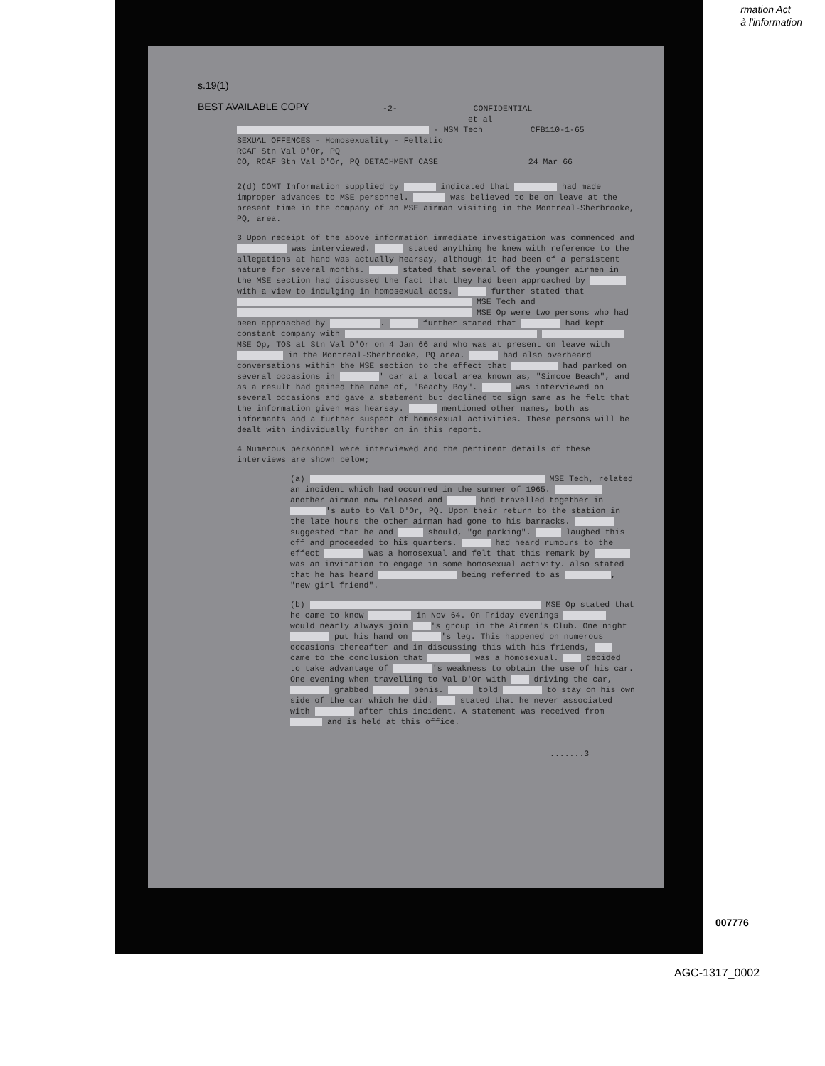rmation Act
à l'information
s.19(1)
BEST AVAILABLE COPY
-2- CONFIDENTIAL
et al
- MSM Tech CFB110-1-65
SEXUAL OFFENCES - Homosexuality - Fellatio
RCAF Stn Val D'Or, PQ
CO, RCAF Stn Val D'Or, PQ DETACHMENT CASE 24 Mar 66
2(d) COMT Information supplied by indicated that had made improper advances to MSE personnel. was believed to be on leave at the present time in the company of an MSE airman visiting in the Montreal-Sherbrooke, PQ, area.
3 Upon receipt of the above information immediate investigation was commenced and was interviewed. stated anything he knew with reference to the allegations at hand was actually hearsay, although it had been of a persistent nature for several months. stated that several of the younger airmen in the MSE section had discussed the fact that they had been approached by with a view to indulging in homosexual acts. further stated that MSE Tech and MSE Op were two persons who had been approached by . further stated that had kept constant company with MSE Op, TOS at Stn Val D'Or on 4 Jan 66 and who was at present on leave with in the Montreal-Sherbrooke, PQ area. had also overheard conversations within the MSE section to the effect that had parked on several occasions in ' car at a local area known as, "Simcoe Beach", and as a result had gained the name of, "Beachy Boy". was interviewed on several occasions and gave a statement but declined to sign same as he felt that the information given was hearsay. mentioned other names, both as informants and a further suspect of homosexual activities. These persons will be dealt with individually further on in this report.
4 Numerous personnel were interviewed and the pertinent details of these interviews are shown below;
(a) MSE Tech, related an incident which had occurred in the summer of 1965. another airman now released and had travelled together in 's auto to Val D'Or, PQ. Upon their return to the station in the late hours the other airman had gone to his barracks. suggested that he and should, "go parking". laughed this off and proceeded to his quarters. had heard rumours to the effect was a homosexual and felt that this remark by was an invitation to engage in some homosexual activity. also stated that he has heard being referred to as , "new girl friend".
(b) MSE Op stated that he came to know in Nov 64. On Friday evenings would nearly always join 's group in the Airmen's Club. One night put his hand on 's leg. This happened on numerous occasions thereafter and in discussing this with his friends, came to the conclusion that was a homosexual. decided to take advantage of 's weakness to obtain the use of his car. One evening when travelling to Val D'Or with driving the car, grabbed penis. told to stay on his own side of the car which he did. stated that he never associated with after this incident. A statement was received from and is held at this office.
.......3
007776
AGC-1317_0002